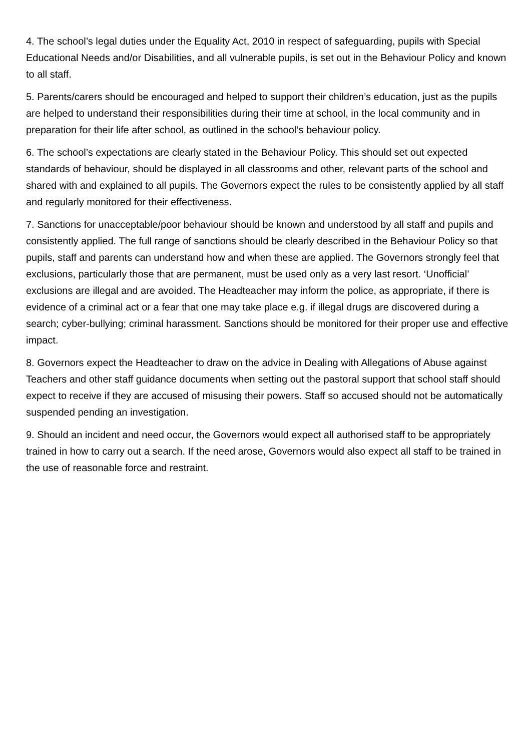4. The school’s legal duties under the Equality Act, 2010 in respect of safeguarding, pupils with Special Educational Needs and/or Disabilities, and all vulnerable pupils, is set out in the Behaviour Policy and known to all staff.
5. Parents/carers should be encouraged and helped to support their children’s education, just as the pupils are helped to understand their responsibilities during their time at school, in the local community and in preparation for their life after school, as outlined in the school’s behaviour policy.
6. The school’s expectations are clearly stated in the Behaviour Policy. This should set out expected standards of behaviour, should be displayed in all classrooms and other, relevant parts of the school and shared with and explained to all pupils. The Governors expect the rules to be consistently applied by all staff and regularly monitored for their effectiveness.
7. Sanctions for unacceptable/poor behaviour should be known and understood by all staff and pupils and consistently applied. The full range of sanctions should be clearly described in the Behaviour Policy so that pupils, staff and parents can understand how and when these are applied. The Governors strongly feel that exclusions, particularly those that are permanent, must be used only as a very last resort. ‘Unofficial’ exclusions are illegal and are avoided. The Headteacher may inform the police, as appropriate, if there is evidence of a criminal act or a fear that one may take place e.g. if illegal drugs are discovered during a search; cyber-bullying; criminal harassment. Sanctions should be monitored for their proper use and effective impact.
8. Governors expect the Headteacher to draw on the advice in Dealing with Allegations of Abuse against Teachers and other staff guidance documents when setting out the pastoral support that school staff should expect to receive if they are accused of misusing their powers. Staff so accused should not be automatically suspended pending an investigation.
9. Should an incident and need occur, the Governors would expect all authorised staff to be appropriately trained in how to carry out a search. If the need arose, Governors would also expect all staff to be trained in the use of reasonable force and restraint.